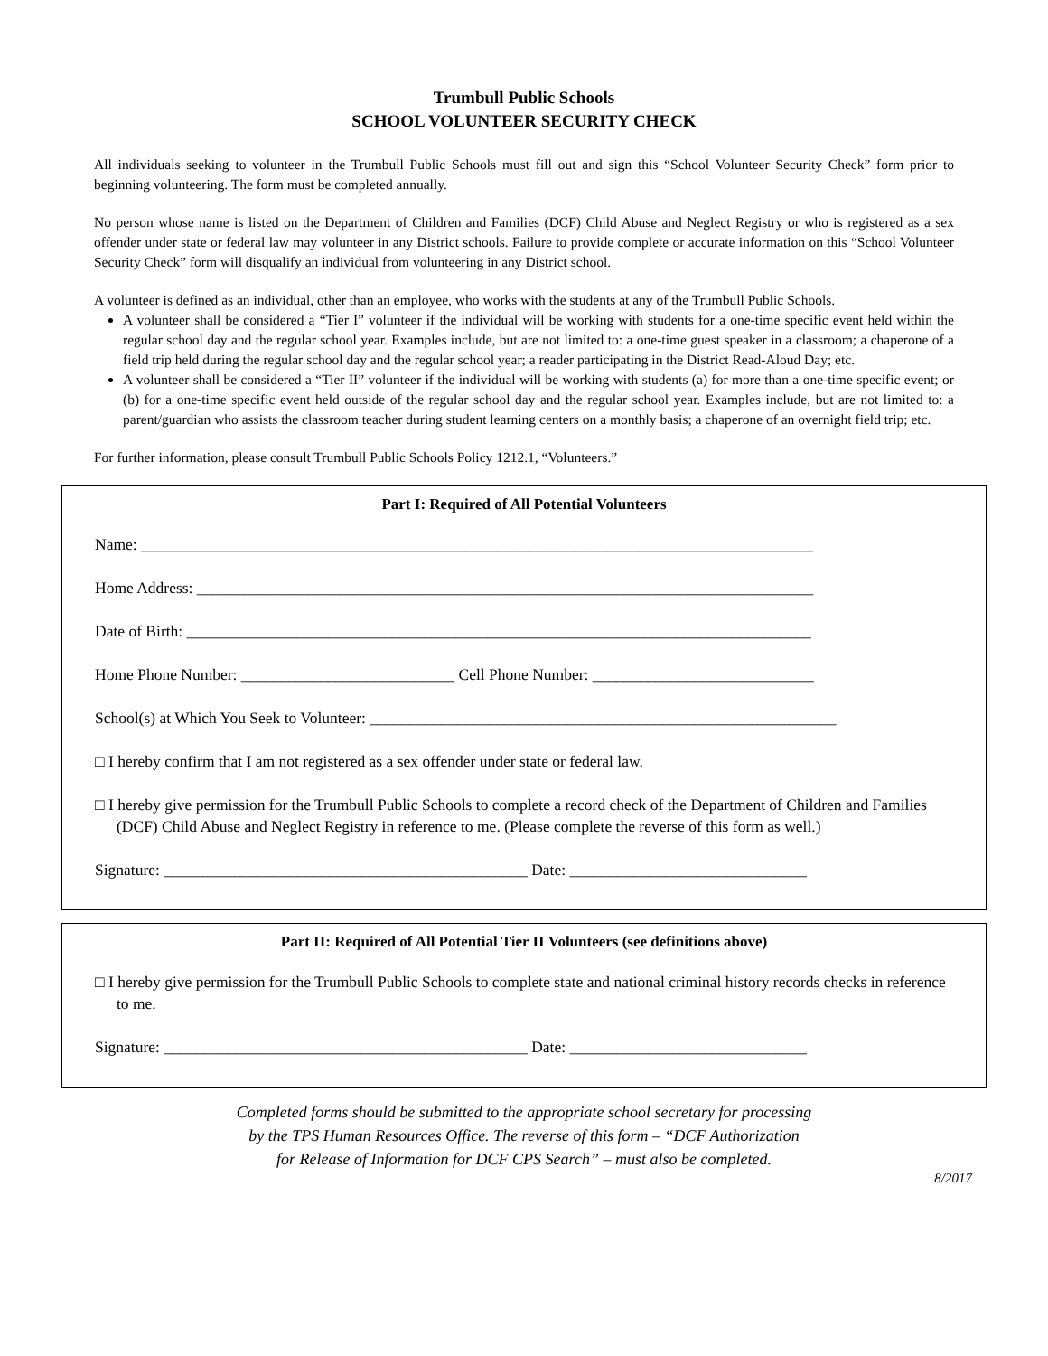Trumbull Public Schools
SCHOOL VOLUNTEER SECURITY CHECK
All individuals seeking to volunteer in the Trumbull Public Schools must fill out and sign this “School Volunteer Security Check” form prior to beginning volunteering. The form must be completed annually.
No person whose name is listed on the Department of Children and Families (DCF) Child Abuse and Neglect Registry or who is registered as a sex offender under state or federal law may volunteer in any District schools. Failure to provide complete or accurate information on this “School Volunteer Security Check” form will disqualify an individual from volunteering in any District school.
A volunteer is defined as an individual, other than an employee, who works with the students at any of the Trumbull Public Schools.
A volunteer shall be considered a “Tier I” volunteer if the individual will be working with students for a one-time specific event held within the regular school day and the regular school year. Examples include, but are not limited to: a one-time guest speaker in a classroom; a chaperone of a field trip held during the regular school day and the regular school year; a reader participating in the District Read-Aloud Day; etc.
A volunteer shall be considered a “Tier II” volunteer if the individual will be working with students (a) for more than a one-time specific event; or (b) for a one-time specific event held outside of the regular school day and the regular school year. Examples include, but are not limited to: a parent/guardian who assists the classroom teacher during student learning centers on a monthly basis; a chaperone of an overnight field trip; etc.
For further information, please consult Trumbull Public Schools Policy 1212.1, “Volunteers.”
Part I: Required of All Potential Volunteers
Name: _____________________________________________________________________________________
Home Address: ______________________________________________________________________________
Date of Birth: _______________________________________________________________________________
Home Phone Number: ___________________________ Cell Phone Number: ____________________________
School(s) at Which You Seek to Volunteer: ___________________________________________________________
□ I hereby confirm that I am not registered as a sex offender under state or federal law.
□ I hereby give permission for the Trumbull Public Schools to complete a record check of the Department of Children and Families (DCF) Child Abuse and Neglect Registry in reference to me. (Please complete the reverse of this form as well.)
Signature: ______________________________________________ Date: ______________________________
Part II: Required of All Potential Tier II Volunteers (see definitions above)
□ I hereby give permission for the Trumbull Public Schools to complete state and national criminal history records checks in reference to me.
Signature: ______________________________________________ Date: ______________________________
Completed forms should be submitted to the appropriate school secretary for processing
by the TPS Human Resources Office. The reverse of this form – “DCF Authorization
for Release of Information for DCF CPS Search” – must also be completed.
8/2017